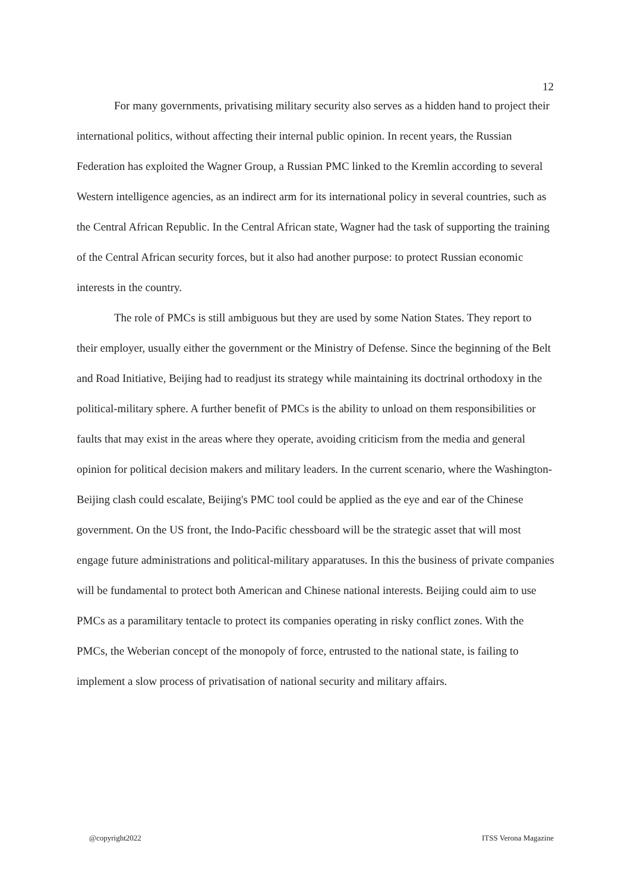12
For many governments, privatising military security also serves as a hidden hand to project their international politics, without affecting their internal public opinion. In recent years, the Russian Federation has exploited the Wagner Group, a Russian PMC linked to the Kremlin according to several Western intelligence agencies, as an indirect arm for its international policy in several countries, such as the Central African Republic. In the Central African state, Wagner had the task of supporting the training of the Central African security forces, but it also had another purpose: to protect Russian economic interests in the country.
The role of PMCs is still ambiguous but they are used by some Nation States. They report to their employer, usually either the government or the Ministry of Defense. Since the beginning of the Belt and Road Initiative, Beijing had to readjust its strategy while maintaining its doctrinal orthodoxy in the political-military sphere. A further benefit of PMCs is the ability to unload on them responsibilities or faults that may exist in the areas where they operate, avoiding criticism from the media and general opinion for political decision makers and military leaders. In the current scenario, where the Washington-Beijing clash could escalate, Beijing's PMC tool could be applied as the eye and ear of the Chinese government. On the US front, the Indo-Pacific chessboard will be the strategic asset that will most engage future administrations and political-military apparatuses. In this the business of private companies will be fundamental to protect both American and Chinese national interests. Beijing could aim to use PMCs as a paramilitary tentacle to protect its companies operating in risky conflict zones. With the PMCs, the Weberian concept of the monopoly of force, entrusted to the national state, is failing to implement a slow process of privatisation of national security and military affairs.
@copyright2022 ITSS Verona Magazine